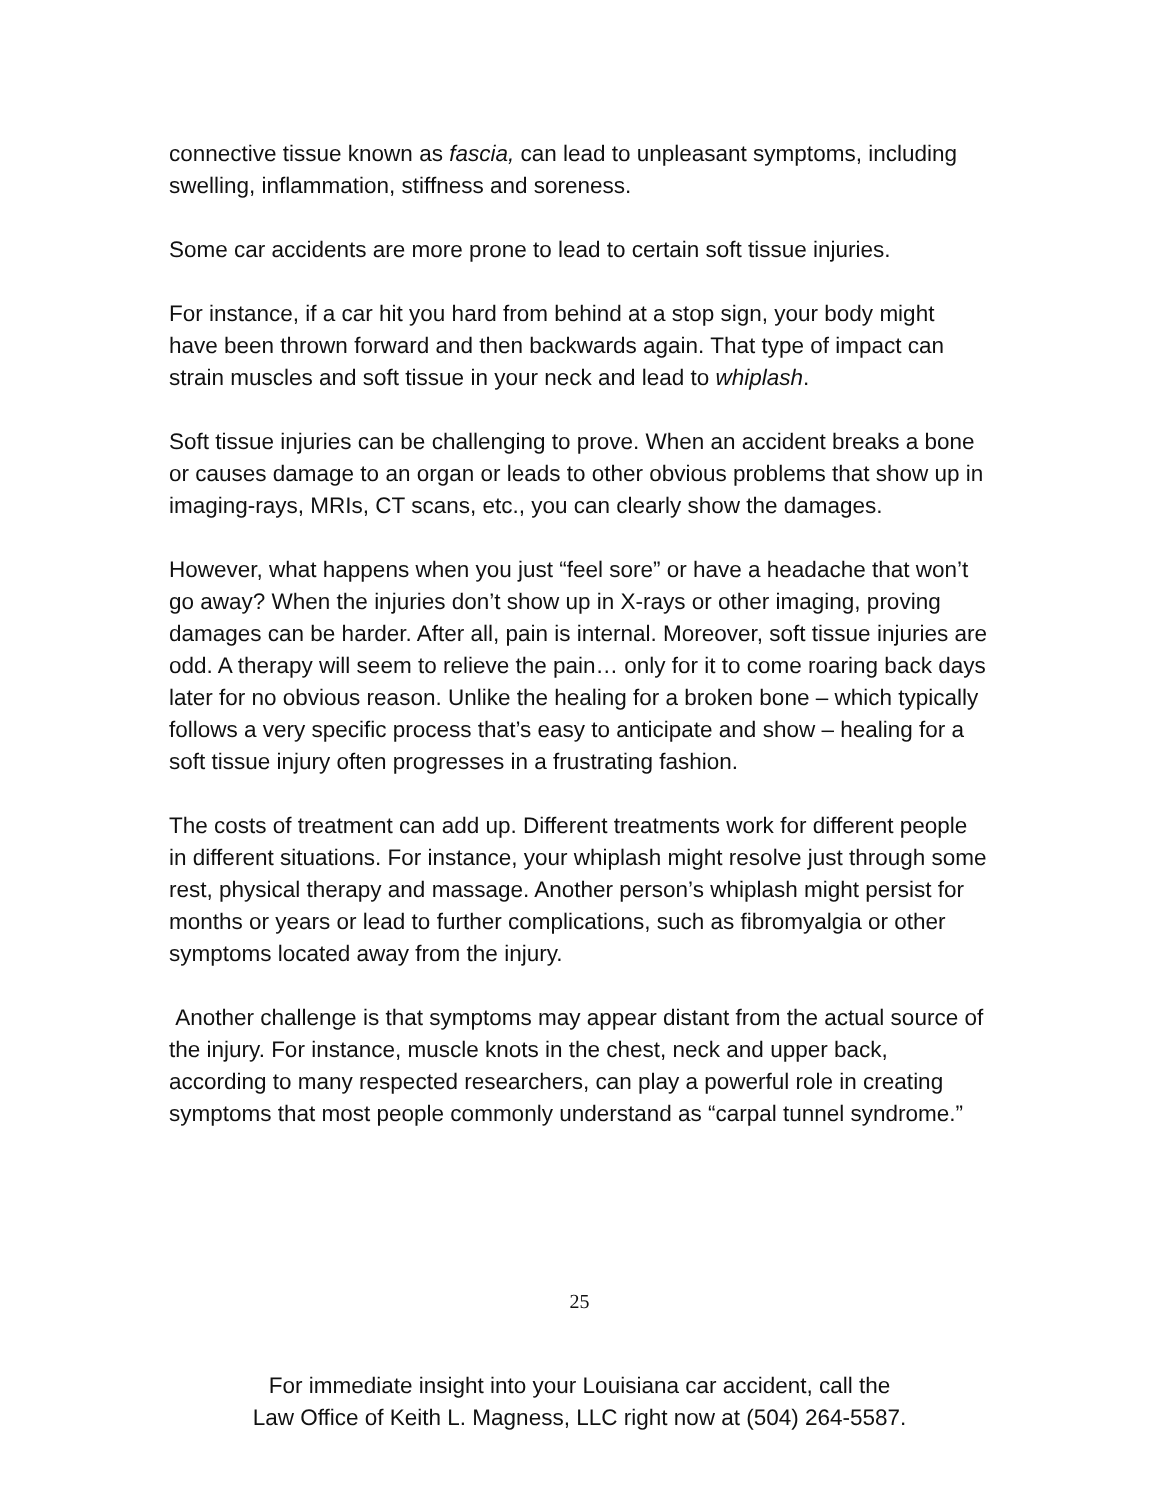connective tissue known as fascia, can lead to unpleasant symptoms, including swelling, inflammation, stiffness and soreness.
Some car accidents are more prone to lead to certain soft tissue injuries.
For instance, if a car hit you hard from behind at a stop sign, your body might have been thrown forward and then backwards again. That type of impact can strain muscles and soft tissue in your neck and lead to whiplash.
Soft tissue injuries can be challenging to prove. When an accident breaks a bone or causes damage to an organ or leads to other obvious problems that show up in imaging-rays, MRIs, CT scans, etc., you can clearly show the damages.
However, what happens when you just “feel sore” or have a headache that won’t go away? When the injuries don’t show up in X-rays or other imaging, proving damages can be harder. After all, pain is internal. Moreover, soft tissue injuries are odd. A therapy will seem to relieve the pain… only for it to come roaring back days later for no obvious reason. Unlike the healing for a broken bone – which typically follows a very specific process that’s easy to anticipate and show – healing for a soft tissue injury often progresses in a frustrating fashion.
The costs of treatment can add up. Different treatments work for different people in different situations. For instance, your whiplash might resolve just through some rest, physical therapy and massage. Another person’s whiplash might persist for months or years or lead to further complications, such as fibromyalgia or other symptoms located away from the injury.
Another challenge is that symptoms may appear distant from the actual source of the injury. For instance, muscle knots in the chest, neck and upper back, according to many respected researchers, can play a powerful role in creating symptoms that most people commonly understand as “carpal tunnel syndrome.”
25
For immediate insight into your Louisiana car accident, call the
Law Office of Keith L. Magness, LLC right now at (504) 264-5587.